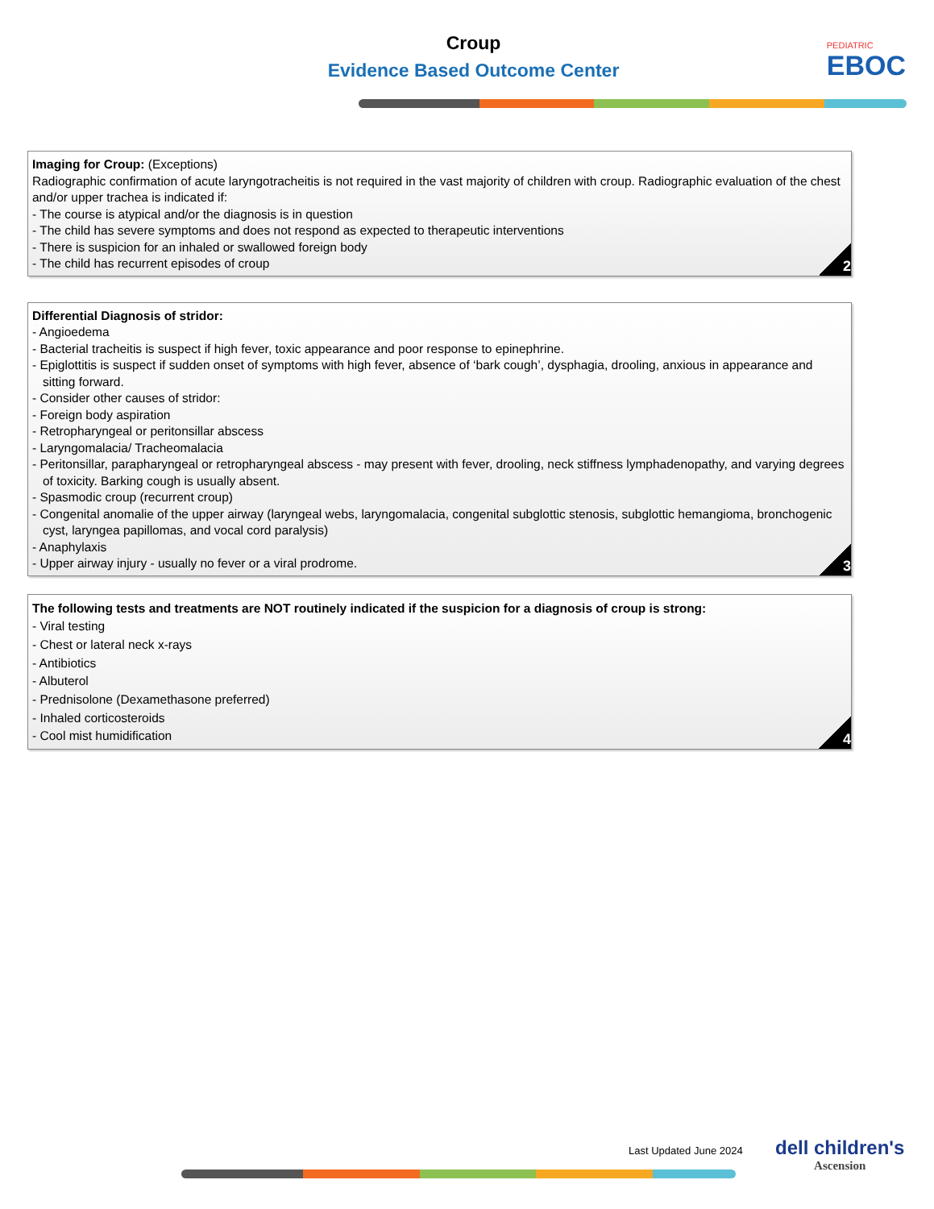Croup
Evidence Based Outcome Center PEDIATRIC
EBOC
Imaging for Croup: (Exceptions)
Radiographic confirmation of acute laryngotracheitis is not required in the vast majority of children with croup. Radiographic evaluation of the chest and/or upper trachea is indicated if:
- The course is atypical and/or the diagnosis is in question
- The child has severe symptoms and does not respond as expected to therapeutic interventions
- There is suspicion for an inhaled or swallowed foreign body
- The child has recurrent episodes of croup
2
Differential Diagnosis of stridor:
- Angioedema
- Bacterial tracheitis is suspect if high fever, toxic appearance and poor response to epinephrine.
- Epiglottitis is suspect if sudden onset of symptoms with high fever, absence of ‘bark cough’, dysphagia, drooling, anxious in appearance and sitting forward.
- Consider other causes of stridor:
- Foreign body aspiration
- Retropharyngeal or peritonsillar abscess
- Laryngomalacia/ Tracheomalacia
- Peritonsillar, parapharyngeal or retropharyngeal abscess - may present with fever, drooling, neck stiffness lymphadenopathy, and varying degrees of toxicity. Barking cough is usually absent.
- Spasmodic croup (recurrent croup)
- Congenital anomalie of the upper airway (laryngeal webs, laryngomalacia, congenital subglottic stenosis, subglottic hemangioma, bronchogenic cyst, laryngea papillomas, and vocal cord paralysis)
- Anaphylaxis
- Upper airway injury - usually no fever or a viral prodrome.
3
The following tests and treatments are NOT routinely indicated if the suspicion for a diagnosis of croup is strong:
- Viral testing
- Chest or lateral neck x-rays
- Antibiotics
- Albuterol
- Prednisolone (Dexamethasone preferred)
- Inhaled corticosteroids
- Cool mist humidification
4
Last Updated June 2024 dell children's
Ascension